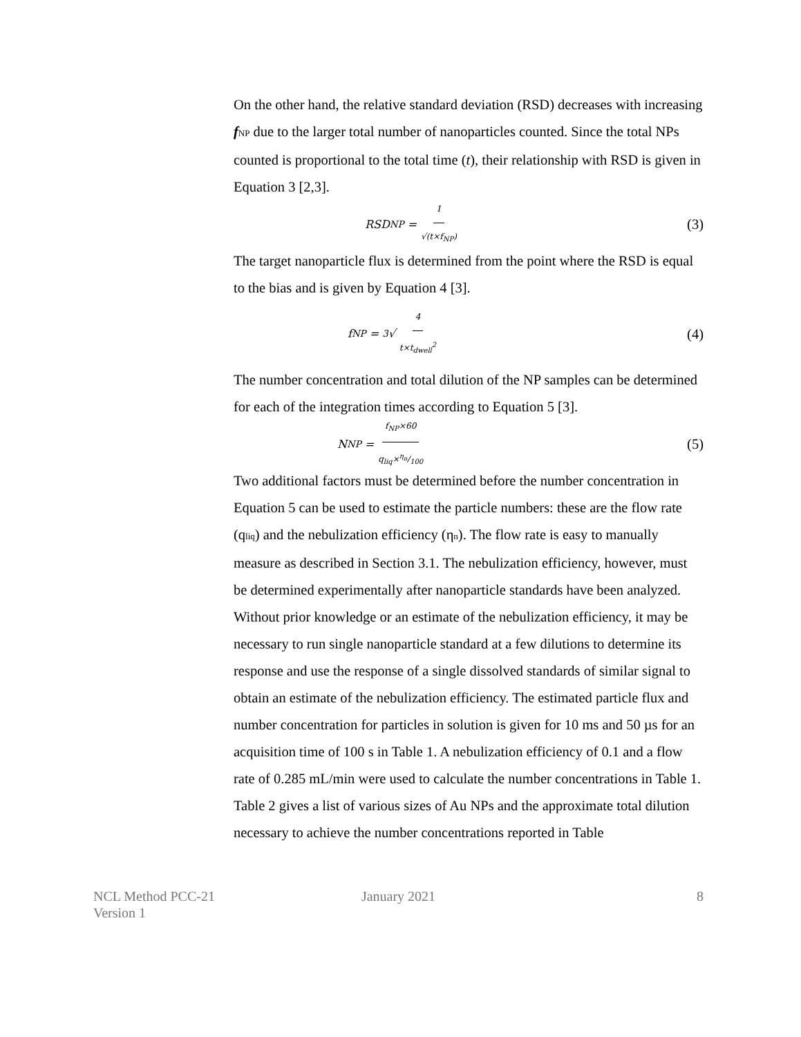On the other hand, the relative standard deviation (RSD) decreases with increasing fNP due to the larger total number of nanoparticles counted. Since the total NPs counted is proportional to the total time (t), their relationship with RSD is given in Equation 3 [2,3].
RSD<sub>NP</sub> = 1 √(t×f<sub>NP</sub>)
(3)
The target nanoparticle flux is determined from the point where the RSD is equal to the bias and is given by Equation 4 [3].
f<sub>NP</sub> = <sup>3</sup>√ 4 t×t<sub>dwell</sub><sup>2</sup>
(4)
The number concentration and total dilution of the NP samples can be determined for each of the integration times according to Equation 5 [3].
N<sub>NP</sub> = f<sub>NP</sub>×60 q<sub>liq</sub>×η<sub>n</sub>/100
(5)
Two additional factors must be determined before the number concentration in Equation 5 can be used to estimate the particle numbers: these are the flow rate (qliq) and the nebulization efficiency (ηn). The flow rate is easy to manually measure as described in Section 3.1. The nebulization efficiency, however, must be determined experimentally after nanoparticle standards have been analyzed. Without prior knowledge or an estimate of the nebulization efficiency, it may be necessary to run single nanoparticle standard at a few dilutions to determine its response and use the response of a single dissolved standards of similar signal to obtain an estimate of the nebulization efficiency. The estimated particle flux and number concentration for particles in solution is given for 10 ms and 50 µs for an acquisition time of 100 s in Table 1. A nebulization efficiency of 0.1 and a flow rate of 0.285 mL/min were used to calculate the number concentrations in Table 1.
Table 2 gives a list of various sizes of Au NPs and the approximate total dilution necessary to achieve the number concentrations reported in Table
NCL Method PCC-21
Version 1
January 2021 8